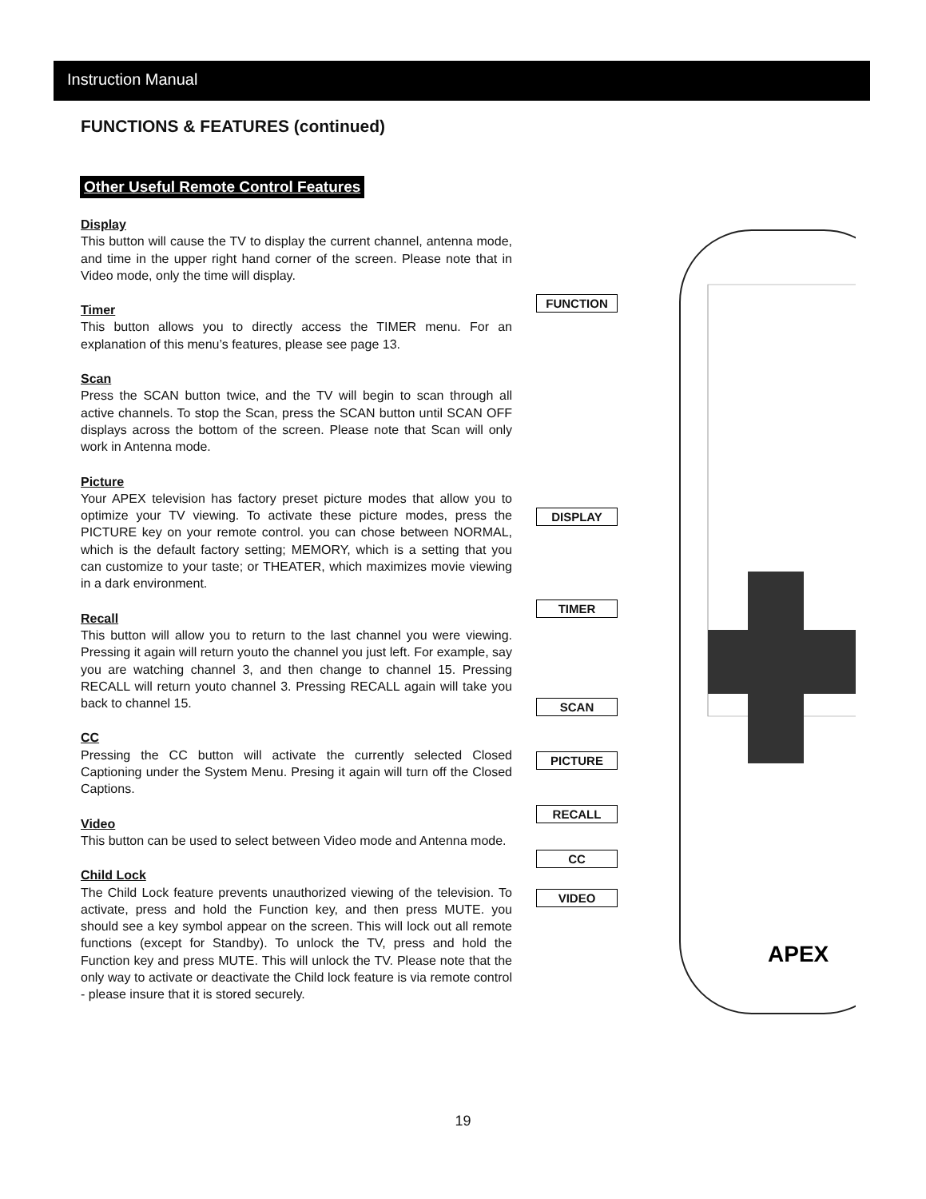Instruction Manual
FUNCTIONS & FEATURES (continued)
Other Useful Remote Control Features
Display
This button will cause the TV to display the current channel, antenna mode, and time in the upper right hand corner of the screen. Please note that in Video mode, only the time will display.
Timer
This button allows you to directly access the TIMER menu. For an explanation of this menu’s features, please see page 13.
Scan
Press the SCAN button twice, and the TV will begin to scan through all active channels. To stop the Scan, press the SCAN button until SCAN OFF displays across the bottom of the screen. Please note that Scan will only work in Antenna mode.
Picture
Your APEX television has factory preset picture modes that allow you to optimize your TV viewing. To activate these picture modes, press the PICTURE key on your remote control. you can chose between NORMAL, which is the default factory setting; MEMORY, which is a setting that you can customize to your taste; or THEATER, which maximizes movie viewing in a dark environment.
Recall
This button will allow you to return to the last channel you were viewing. Pressing it again will return youto the channel you just left. For example, say you are watching channel 3, and then change to channel 15. Pressing RECALL will return youto channel 3. Pressing RECALL again will take you back to channel 15.
CC
Pressing the CC button will activate the currently selected Closed Captioning under the System Menu. Presing it again will turn off the Closed Captions.
Video
This button can be used to select between Video mode and Antenna mode.
Child Lock
The Child Lock feature prevents unauthorized viewing of the television. To activate, press and hold the Function key, and then press MUTE. you should see a key symbol appear on the screen. This will lock out all remote functions (except for Standby). To unlock the TV, press and hold the Function key and press MUTE. This will unlock the TV. Please note that the only way to activate or deactivate the Child lock feature is via remote control - please insure that it is stored securely.
APEX
FUNCTION
DISPLAY
TIMER
SCAN
PICTURE
RECALL
CC
VIDEO
19